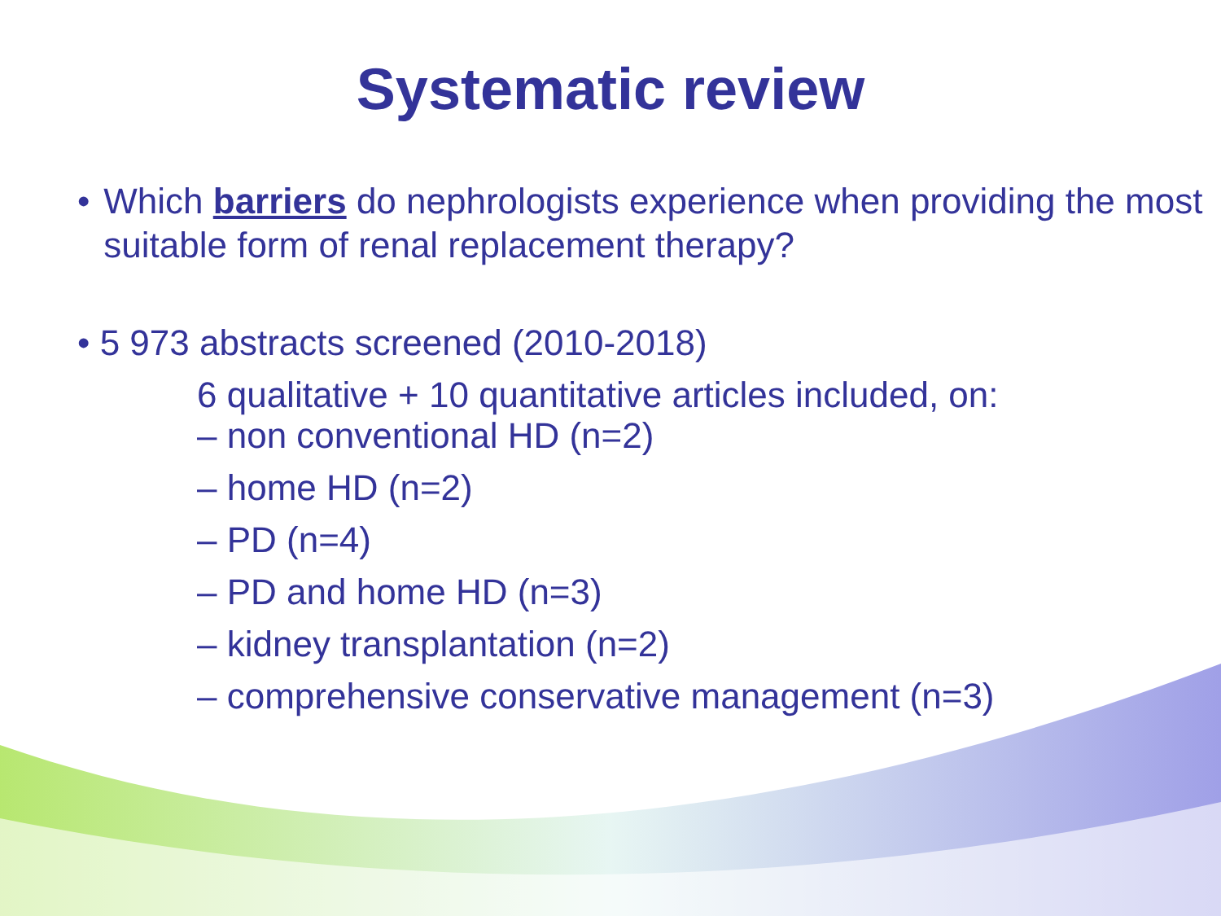Systematic review
• Which barriers do nephrologists experience when providing the most suitable form of renal replacement therapy?
• 5 973 abstracts screened (2010-2018)
6 qualitative + 10 quantitative articles included, on:
– non conventional HD (n=2)
– home HD (n=2)
– PD (n=4)
– PD and home HD (n=3)
– kidney transplantation (n=2)
– comprehensive conservative management (n=3)